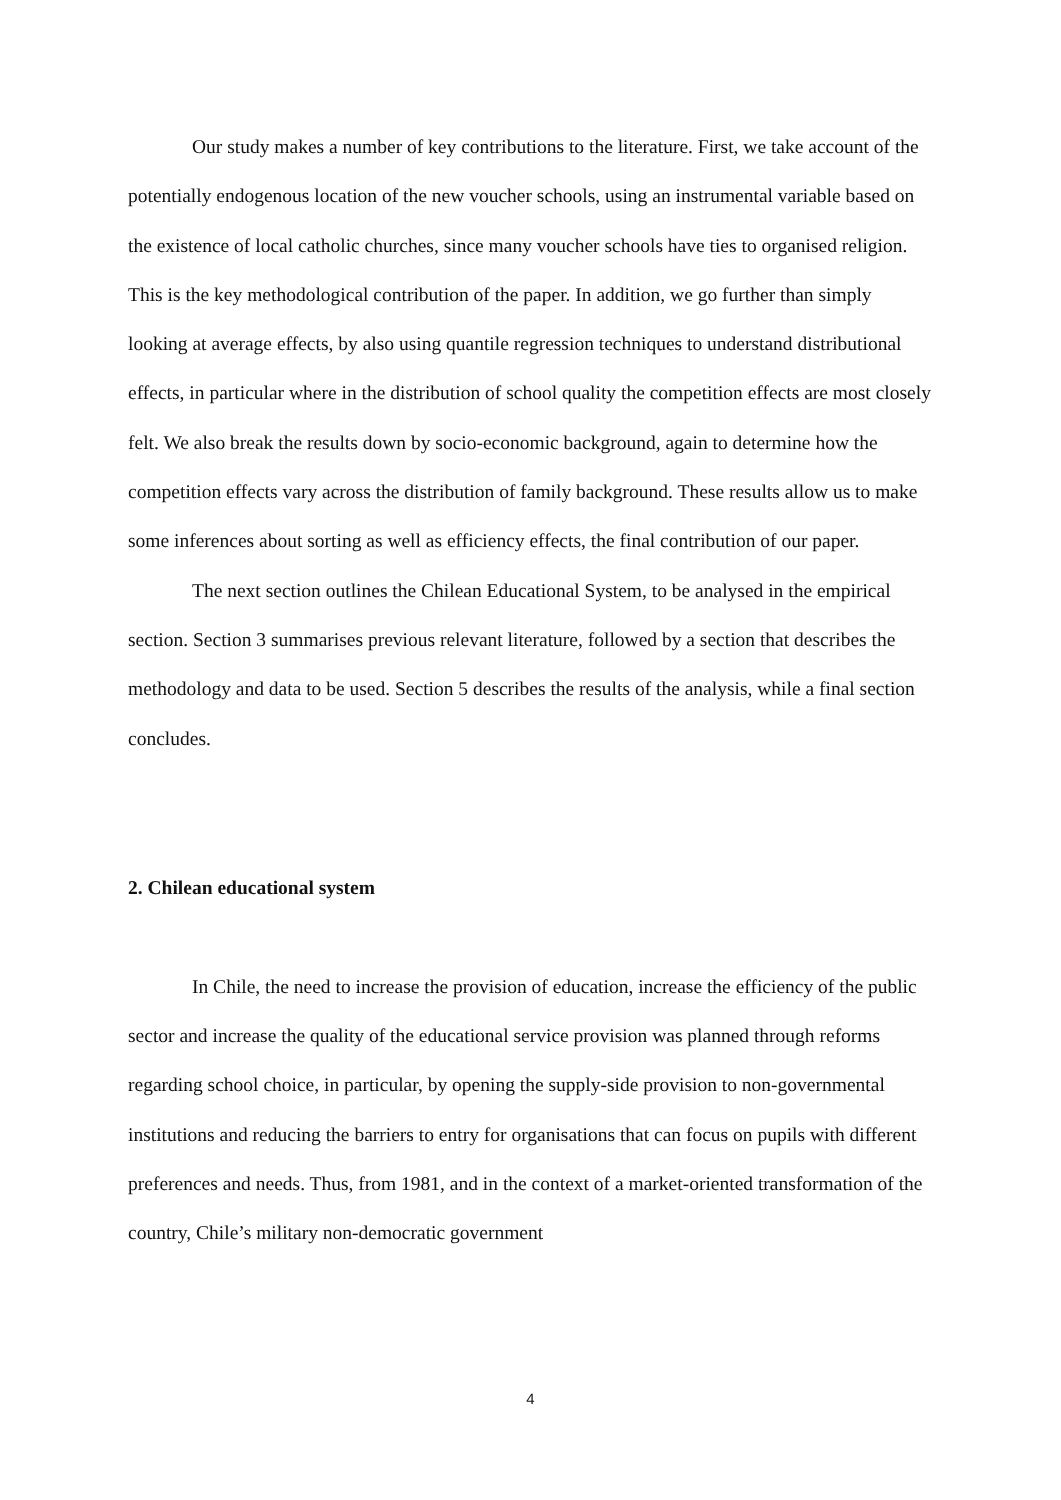Our study makes a number of key contributions to the literature. First, we take account of the potentially endogenous location of the new voucher schools, using an instrumental variable based on the existence of local catholic churches, since many voucher schools have ties to organised religion. This is the key methodological contribution of the paper. In addition, we go further than simply looking at average effects, by also using quantile regression techniques to understand distributional effects, in particular where in the distribution of school quality the competition effects are most closely felt. We also break the results down by socio-economic background, again to determine how the competition effects vary across the distribution of family background. These results allow us to make some inferences about sorting as well as efficiency effects, the final contribution of our paper.
The next section outlines the Chilean Educational System, to be analysed in the empirical section. Section 3 summarises previous relevant literature, followed by a section that describes the methodology and data to be used. Section 5 describes the results of the analysis, while a final section concludes.
2. Chilean educational system
In Chile, the need to increase the provision of education, increase the efficiency of the public sector and increase the quality of the educational service provision was planned through reforms regarding school choice, in particular, by opening the supply-side provision to non-governmental institutions and reducing the barriers to entry for organisations that can focus on pupils with different preferences and needs. Thus, from 1981, and in the context of a market-oriented transformation of the country, Chile’s military non-democratic government
4